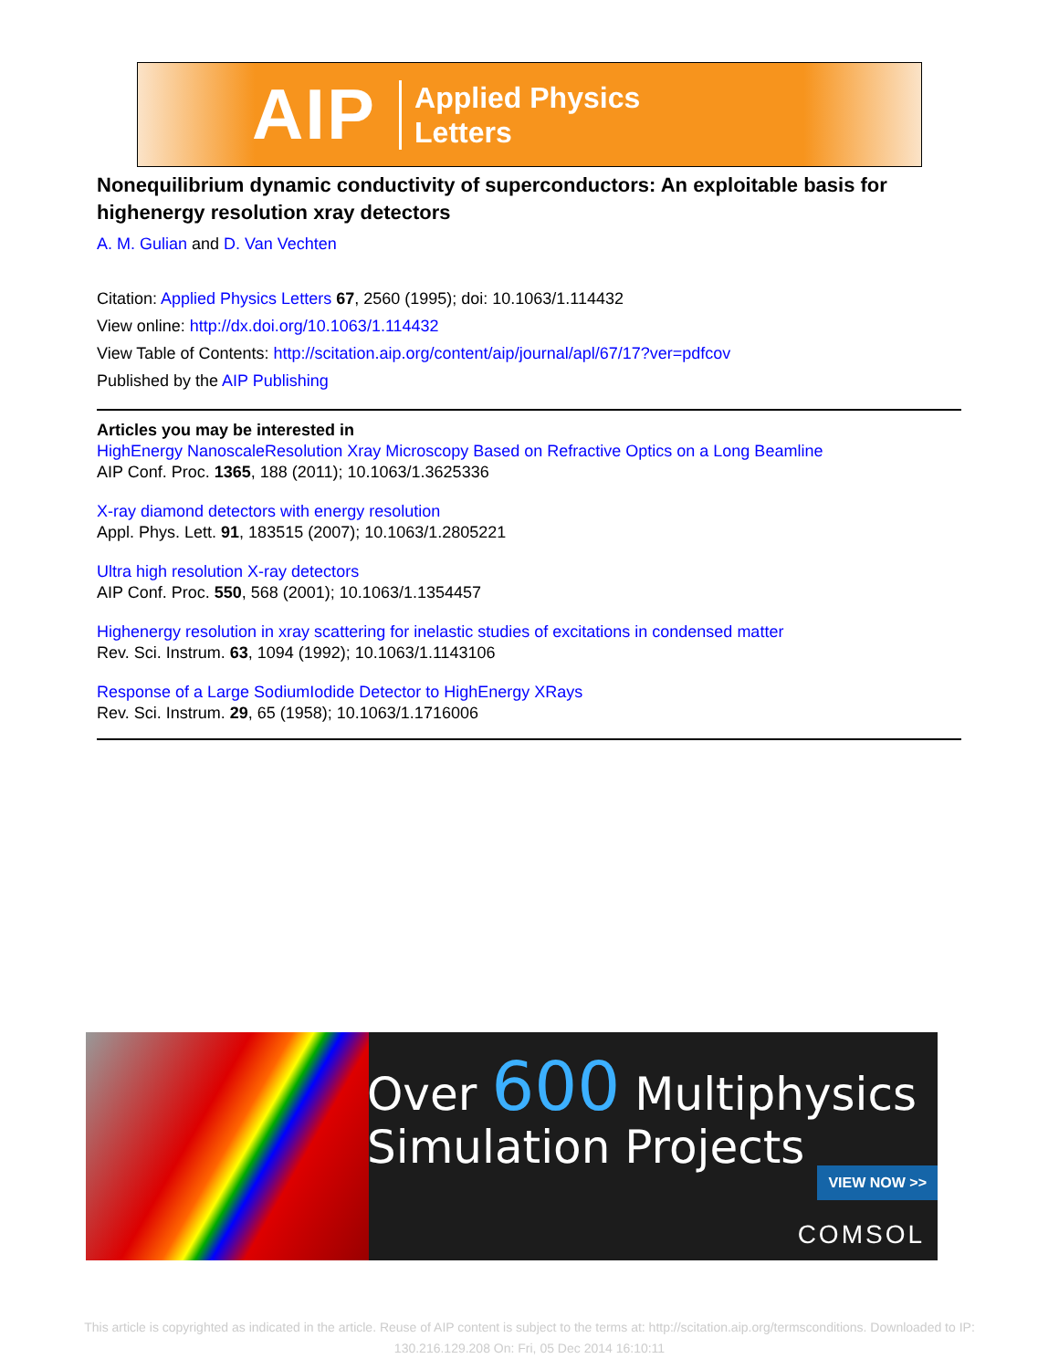AIP
Applied Physics
Letters
Nonequilibrium dynamic conductivity of superconductors: An exploitable basis for highenergy resolution xray detectors
A. M. Gulian and D. Van Vechten
Citation: Applied Physics Letters 67, 2560 (1995); doi: 10.1063/1.114432
View online: http://dx.doi.org/10.1063/1.114432
View Table of Contents: http://scitation.aip.org/content/aip/journal/apl/67/17?ver=pdfcov
Published by the AIP Publishing
Articles you may be interested in
HighEnergy NanoscaleResolution Xray Microscopy Based on Refractive Optics on a Long Beamline
AIP Conf. Proc. 1365, 188 (2011); 10.1063/1.3625336
X-ray diamond detectors with energy resolution
Appl. Phys. Lett. 91, 183515 (2007); 10.1063/1.2805221
Ultra high resolution X-ray detectors
AIP Conf. Proc. 550, 568 (2001); 10.1063/1.1354457
Highenergy resolution in xray scattering for inelastic studies of excitations in condensed matter
Rev. Sci. Instrum. 63, 1094 (1992); 10.1063/1.1143106
Response of a Large SodiumIodide Detector to HighEnergy XRays
Rev. Sci. Instrum. 29, 65 (1958); 10.1063/1.1716006
Over 600 Multiphysics
Simulation Projects
VIEW NOW >>
COMSOL
This article is copyrighted as indicated in the article. Reuse of AIP content is subject to the terms at: http://scitation.aip.org/termsconditions. Downloaded to IP: 130.216.129.208 On: Fri, 05 Dec 2014 16:10:11